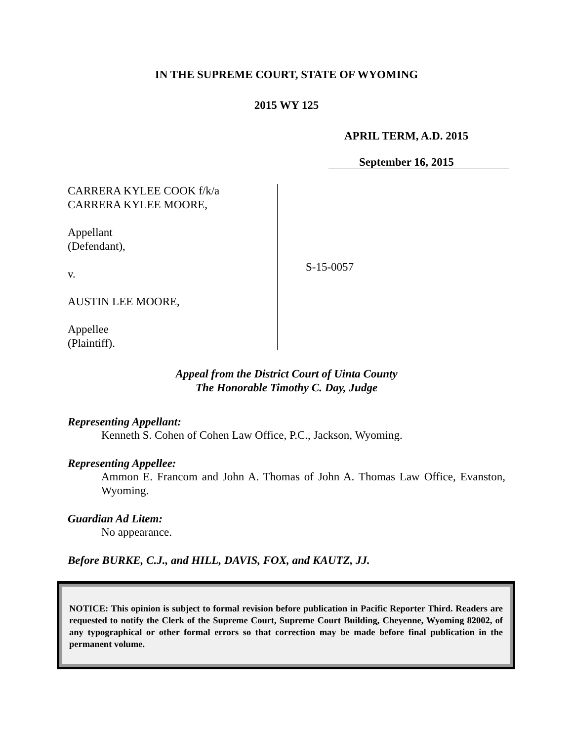IN THE SUPREME COURT, STATE OF WYOMING
2015 WY 125
APRIL TERM, A.D. 2015
September 16, 2015
CARRERA KYLEE COOK f/k/a
CARRERA KYLEE MOORE,
Appellant
(Defendant),
v.
AUSTIN LEE MOORE,
Appellee
(Plaintiff).
S-15-0057
Appeal from the District Court of Uinta County
The Honorable Timothy C. Day, Judge
Representing Appellant:
Kenneth S. Cohen of Cohen Law Office, P.C., Jackson, Wyoming.
Representing Appellee:
Ammon E. Francom and John A. Thomas of John A. Thomas Law Office, Evanston, Wyoming.
Guardian Ad Litem:
No appearance.
Before BURKE, C.J., and HILL, DAVIS, FOX, and KAUTZ, JJ.
NOTICE: This opinion is subject to formal revision before publication in Pacific Reporter Third. Readers are requested to notify the Clerk of the Supreme Court, Supreme Court Building, Cheyenne, Wyoming 82002, of any typographical or other formal errors so that correction may be made before final publication in the permanent volume.